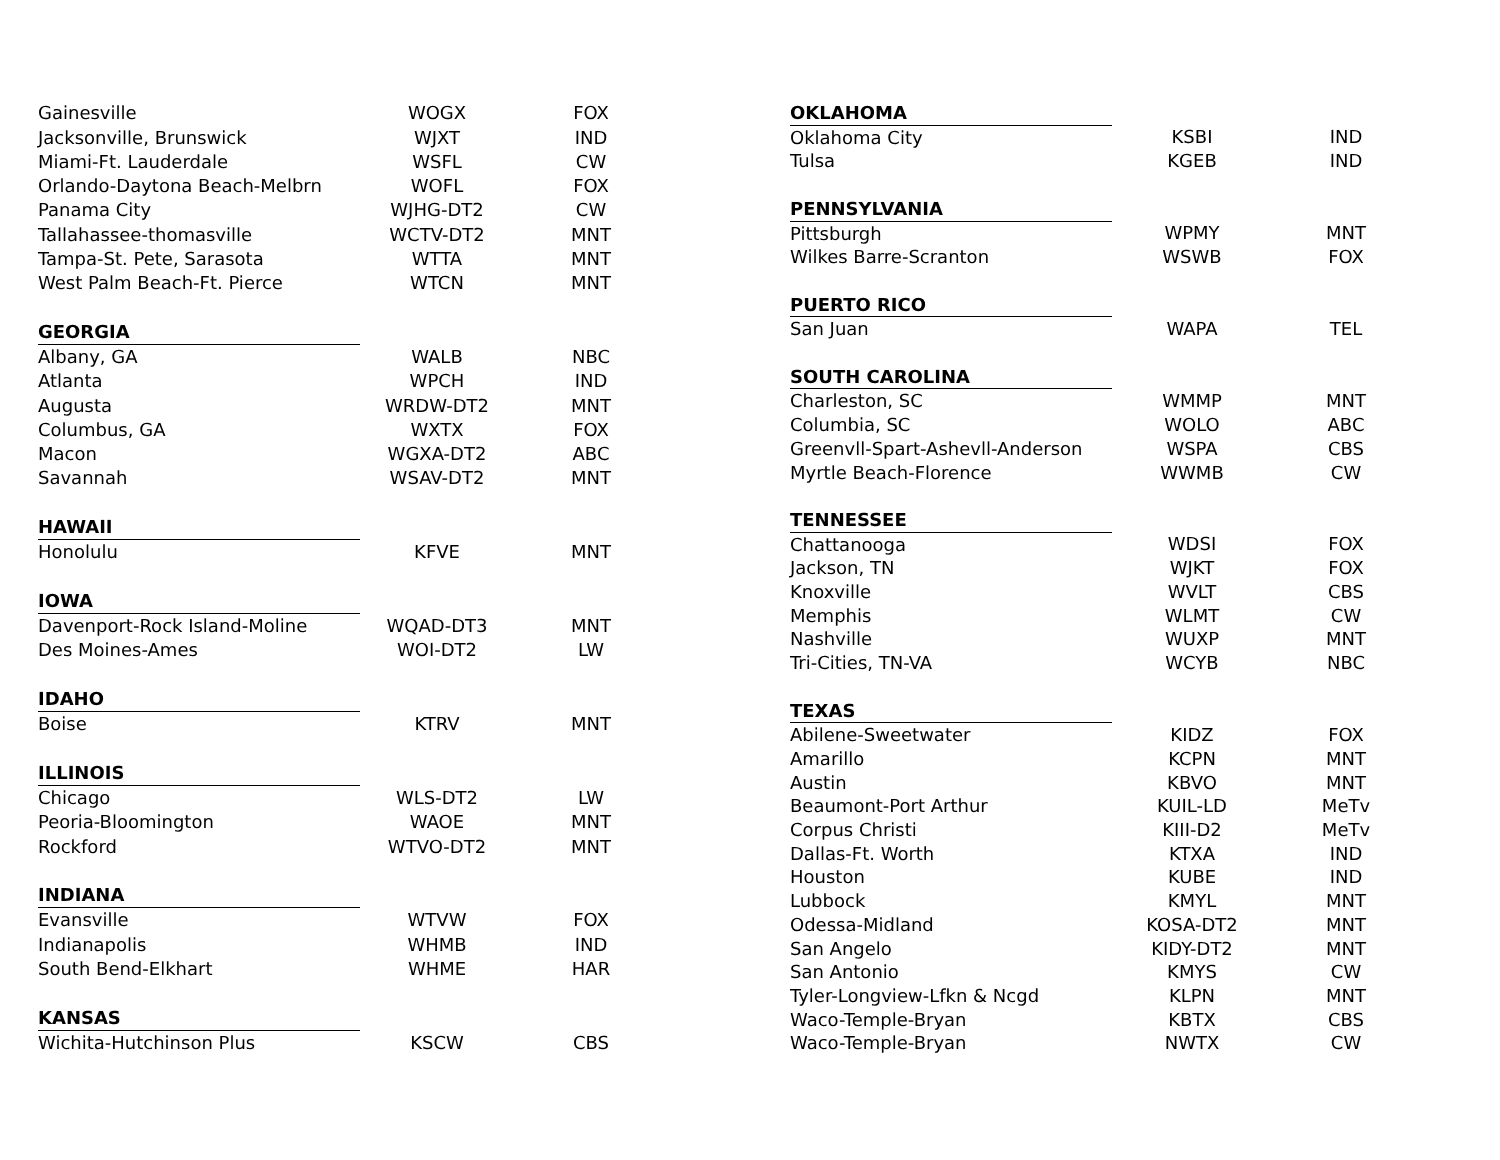| Gainesville | WOGX | FOX |
| Jacksonville, Brunswick | WJXT | IND |
| Miami-Ft. Lauderdale | WSFL | CW |
| Orlando-Daytona Beach-Melbrn | WOFL | FOX |
| Panama City | WJHG-DT2 | CW |
| Tallahassee-thomasville | WCTV-DT2 | MNT |
| Tampa-St. Pete, Sarasota | WTTA | MNT |
| West Palm Beach-Ft. Pierce | WTCN | MNT |
| GEORGIA | | |
| Albany, GA | WALB | NBC |
| Atlanta | WPCH | IND |
| Augusta | WRDW-DT2 | MNT |
| Columbus, GA | WXTX | FOX |
| Macon | WGXA-DT2 | ABC |
| Savannah | WSAV-DT2 | MNT |
| HAWAII | | |
| Honolulu | KFVE | MNT |
| IOWA | | |
| Davenport-Rock Island-Moline | WQAD-DT3 | MNT |
| Des Moines-Ames | WOI-DT2 | LW |
| IDAHO | | |
| Boise | KTRV | MNT |
| ILLINOIS | | |
| Chicago | WLS-DT2 | LW |
| Peoria-Bloomington | WAOE | MNT |
| Rockford | WTVO-DT2 | MNT |
| INDIANA | | |
| Evansville | WTVW | FOX |
| Indianapolis | WHMB | IND |
| South Bend-Elkhart | WHME | HAR |
| KANSAS | | |
| Wichita-Hutchinson Plus | KSCW | CBS |
| OKLAHOMA | | |
| Oklahoma City | KSBI | IND |
| Tulsa | KGEB | IND |
| PENNSYLVANIA | | |
| Pittsburgh | WPMY | MNT |
| Wilkes Barre-Scranton | WSWB | FOX |
| PUERTO RICO | | |
| San Juan | WAPA | TEL |
| SOUTH CAROLINA | | |
| Charleston, SC | WMMP | MNT |
| Columbia, SC | WOLO | ABC |
| Greenvll-Spart-Ashevll-Anderson | WSPA | CBS |
| Myrtle Beach-Florence | WWMB | CW |
| TENNESSEE | | |
| Chattanooga | WDSI | FOX |
| Jackson, TN | WJKT | FOX |
| Knoxville | WVLT | CBS |
| Memphis | WLMT | CW |
| Nashville | WUXP | MNT |
| Tri-Cities, TN-VA | WCYB | NBC |
| TEXAS | | |
| Abilene-Sweetwater | KIDZ | FOX |
| Amarillo | KCPN | MNT |
| Austin | KBVO | MNT |
| Beaumont-Port Arthur | KUIL-LD | MeTv |
| Corpus Christi | KIII-D2 | MeTv |
| Dallas-Ft. Worth | KTXA | IND |
| Houston | KUBE | IND |
| Lubbock | KMYL | MNT |
| Odessa-Midland | KOSA-DT2 | MNT |
| San Angelo | KIDY-DT2 | MNT |
| San Antonio | KMYS | CW |
| Tyler-Longview-Lfkn & Ncgd | KLPN | MNT |
| Waco-Temple-Bryan | KBTX | CBS |
| Waco-Temple-Bryan | NWTX | CW |